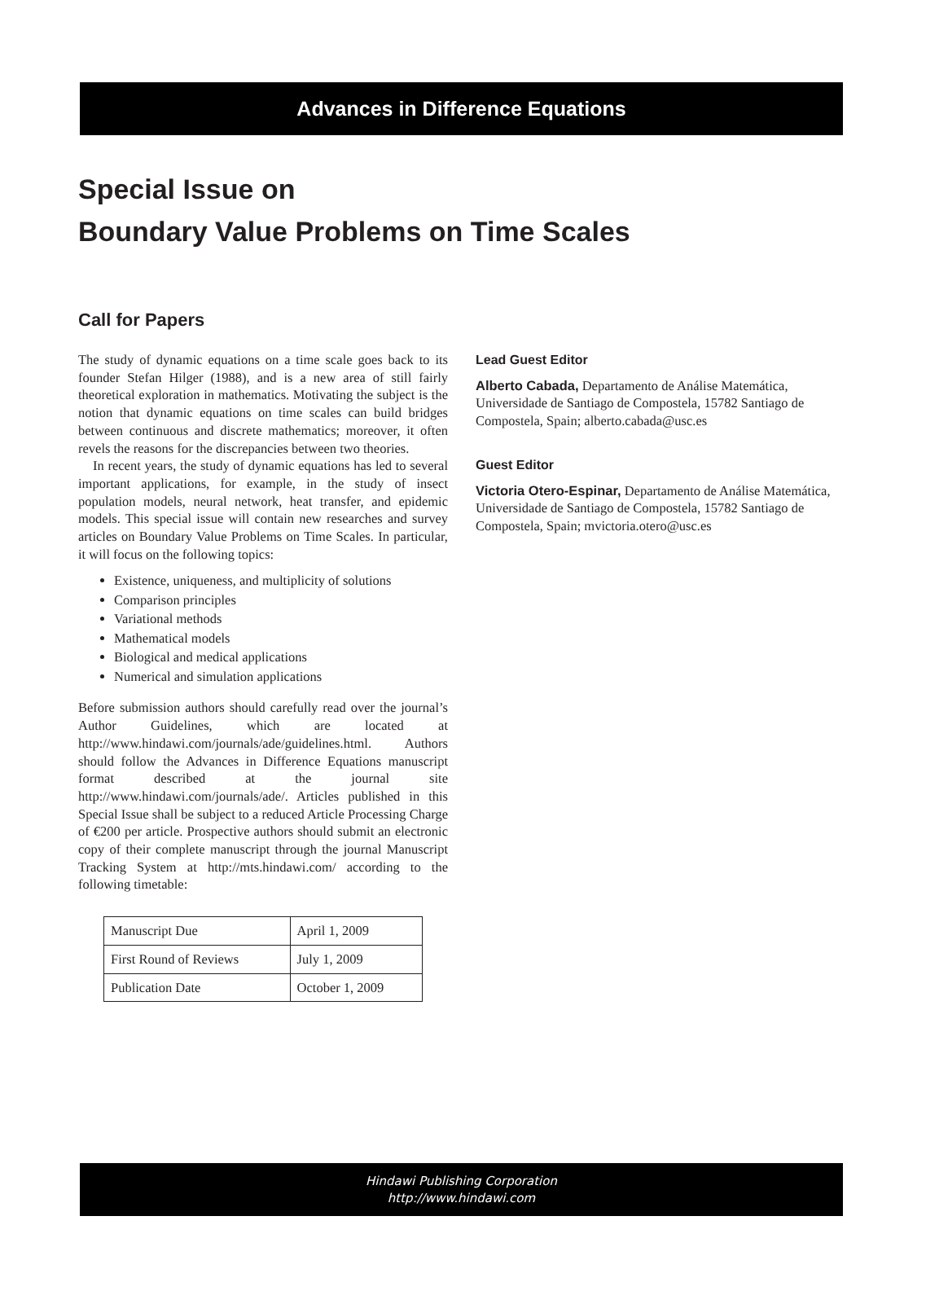Advances in Difference Equations
Special Issue on
Boundary Value Problems on Time Scales
Call for Papers
The study of dynamic equations on a time scale goes back to its founder Stefan Hilger (1988), and is a new area of still fairly theoretical exploration in mathematics. Motivating the subject is the notion that dynamic equations on time scales can build bridges between continuous and discrete mathematics; moreover, it often revels the reasons for the discrepancies between two theories.
In recent years, the study of dynamic equations has led to several important applications, for example, in the study of insect population models, neural network, heat transfer, and epidemic models. This special issue will contain new researches and survey articles on Boundary Value Problems on Time Scales. In particular, it will focus on the following topics:
Existence, uniqueness, and multiplicity of solutions
Comparison principles
Variational methods
Mathematical models
Biological and medical applications
Numerical and simulation applications
Before submission authors should carefully read over the journal’s Author Guidelines, which are located at http://www.hindawi.com/journals/ade/guidelines.html. Authors should follow the Advances in Difference Equations manuscript format described at the journal site http://www.hindawi.com/journals/ade/. Articles published in this Special Issue shall be subject to a reduced Article Processing Charge of €200 per article. Prospective authors should submit an electronic copy of their complete manuscript through the journal Manuscript Tracking System at http://mts.hindawi.com/ according to the following timetable:
| Manuscript Due | April 1, 2009 |
| First Round of Reviews | July 1, 2009 |
| Publication Date | October 1, 2009 |
Lead Guest Editor
Alberto Cabada, Departamento de Análise Matemática, Universidade de Santiago de Compostela, 15782 Santiago de Compostela, Spain; alberto.cabada@usc.es
Guest Editor
Victoria Otero-Espinar, Departamento de Análise Matemática, Universidade de Santiago de Compostela, 15782 Santiago de Compostela, Spain; mvictoria.otero@usc.es
Hindawi Publishing Corporation
http://www.hindawi.com